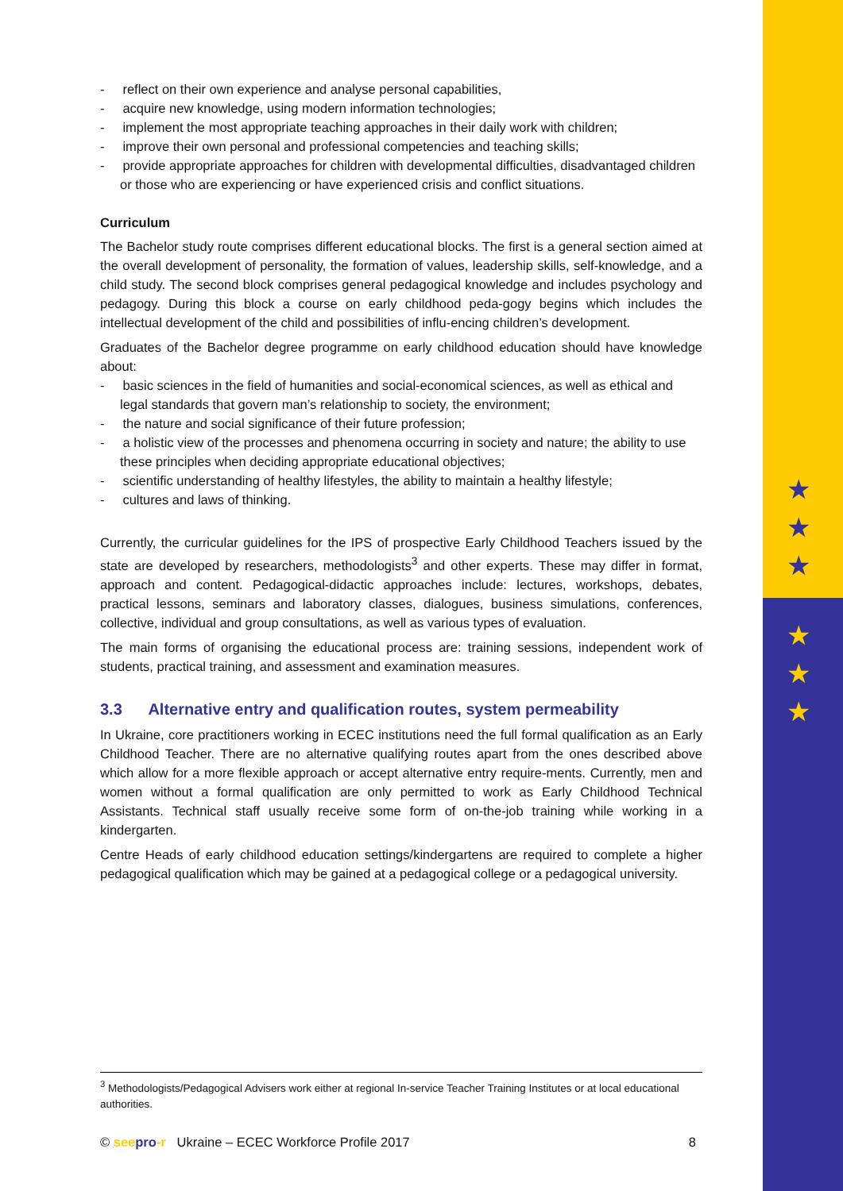★
★
★
★
★
★
- reflect on their own experience and analyse personal capabilities,
- acquire new knowledge, using modern information technologies;
- implement the most appropriate teaching approaches in their daily work with children;
- improve their own personal and professional competencies and teaching skills;
- provide appropriate approaches for children with developmental difficulties, disadvantaged children or those who are experiencing or have experienced crisis and conflict situations.
Curriculum
The Bachelor study route comprises different educational blocks. The first is a general section aimed at the overall development of personality, the formation of values, leadership skills, self-knowledge, and a child study. The second block comprises general pedagogical knowledge and includes psychology and pedagogy. During this block a course on early childhood peda-gogy begins which includes the intellectual development of the child and possibilities of influ-encing children’s development.
Graduates of the Bachelor degree programme on early childhood education should have knowledge about:
- basic sciences in the field of humanities and social-economical sciences, as well as ethical and legal standards that govern man’s relationship to society, the environment;
- the nature and social significance of their future profession;
- a holistic view of the processes and phenomena occurring in society and nature; the ability to use these principles when deciding appropriate educational objectives;
- scientific understanding of healthy lifestyles, the ability to maintain a healthy lifestyle;
- cultures and laws of thinking.
Currently, the curricular guidelines for the IPS of prospective Early Childhood Teachers issued by the state are developed by researchers, methodologists<sup>3</sup> and other experts. These may differ in format, approach and content. Pedagogical-didactic approaches include: lectures, workshops, debates, practical lessons, seminars and laboratory classes, dialogues, business simulations, conferences, collective, individual and group consultations, as well as various types of evaluation.
The main forms of organising the educational process are: training sessions, independent work of students, practical training, and assessment and examination measures.
3.3 Alternative entry and qualification routes, system permeability
In Ukraine, core practitioners working in ECEC institutions need the full formal qualification as an Early Childhood Teacher. There are no alternative qualifying routes apart from the ones described above which allow for a more flexible approach or accept alternative entry require-ments. Currently, men and women without a formal qualification are only permitted to work as Early Childhood Technical Assistants. Technical staff usually receive some form of on-the-job training while working in a kindergarten.
Centre Heads of early childhood education settings/kindergartens are required to complete a higher pedagogical qualification which may be gained at a pedagogical college or a pedagogical university.
<sup>3</sup> Methodologists/Pedagogical Advisers work either at regional In-service Teacher Training Institutes or at local educational authorities.
© see pro-r Ukraine – ECEC Workforce Profile 2017 8